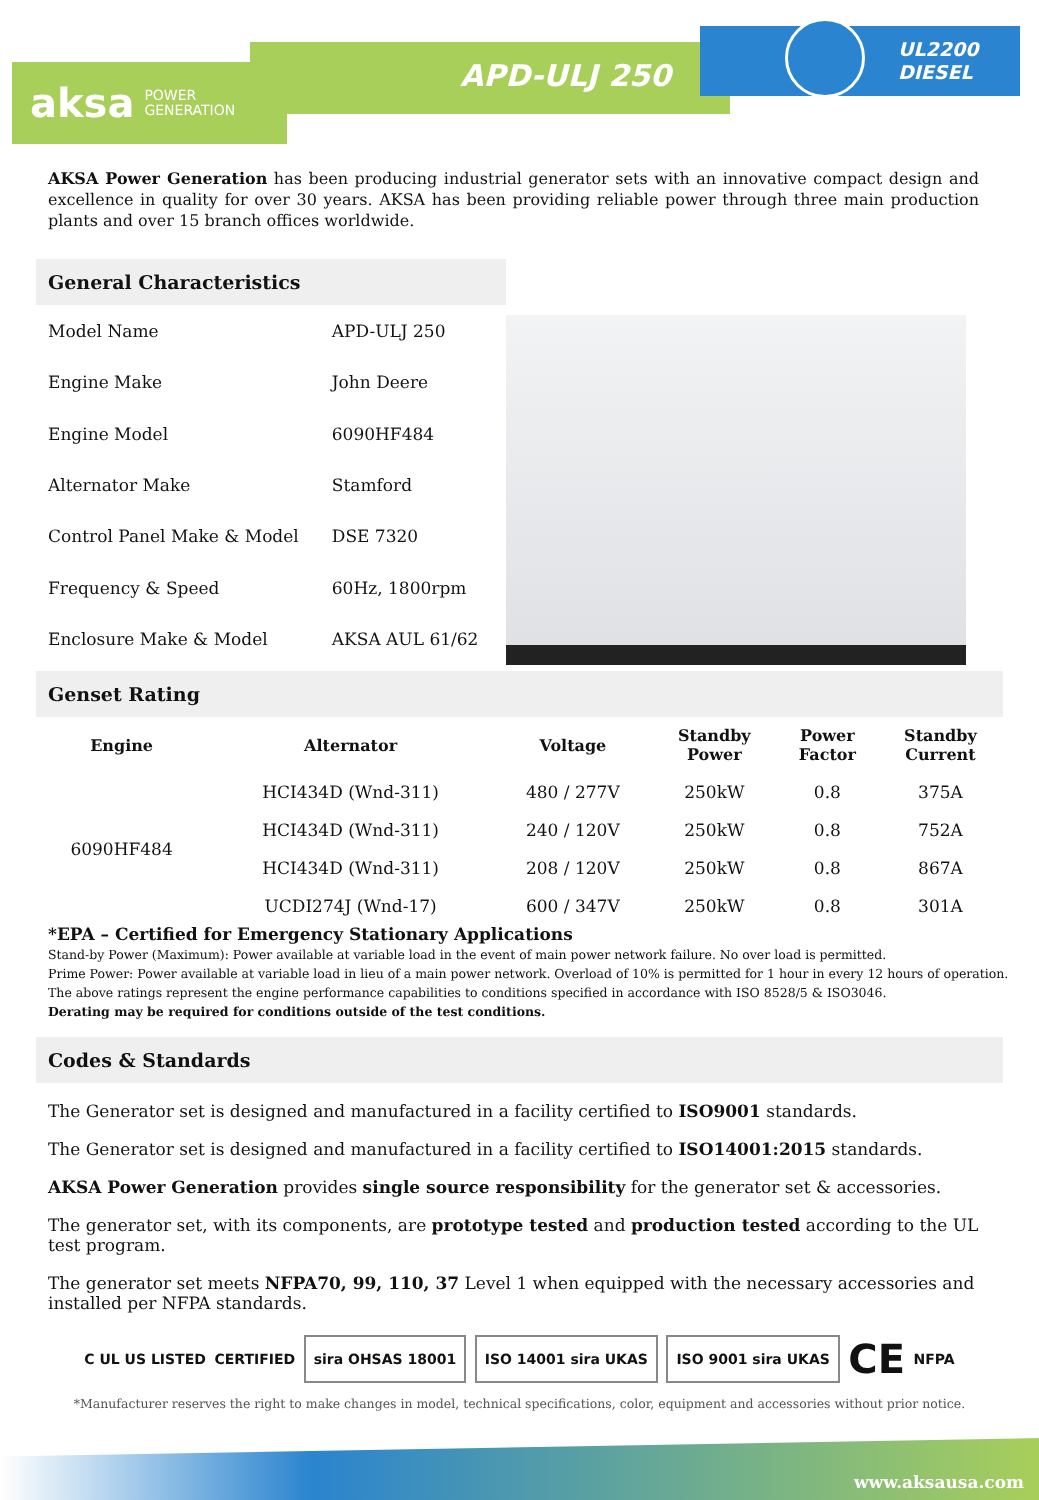aksa POWER
GENERATION
APD-ULJ 250
UL2200
DIESEL
AKSA Power Generation has been producing industrial generator sets with an innovative compact design and excellence in quality for over 30 years. AKSA has been providing reliable power through three main production plants and over 15 branch offices worldwide.
General Characteristics
| Model Name | APD-ULJ 250 |
| Engine Make | John Deere |
| Engine Model | 6090HF484 |
| Alternator Make | Stamford |
| Control Panel Make & Model | DSE 7320 |
| Frequency & Speed | 60Hz, 1800rpm |
| Enclosure Make & Model | AKSA AUL 61/62 |
Genset Rating
| Engine | Alternator | Voltage | Standby Power | Power Factor | Standby Current |
| --- | --- | --- | --- | --- | --- |
| 6090HF484 | HCI434D (Wnd-311) | 480 / 277V | 250kW | 0.8 | 375A |
| | HCI434D (Wnd-311) | 240 / 120V | 250kW | 0.8 | 752A |
| | HCI434D (Wnd-311) | 208 / 120V | 250kW | 0.8 | 867A |
| | UCDI274J (Wnd-17) | 600 / 347V | 250kW | 0.8 | 301A |
*EPA – Certified for Emergency Stationary Applications
Stand-by Power (Maximum): Power available at variable load in the event of main power network failure. No over load is permitted.
Prime Power: Power available at variable load in lieu of a main power network. Overload of 10% is permitted for 1 hour in every 12 hours of operation.
The above ratings represent the engine performance capabilities to conditions specified in accordance with ISO 8528/5 & ISO3046.
Derating may be required for conditions outside of the test conditions.
Codes & Standards
The Generator set is designed and manufactured in a facility certified to ISO9001 standards.
The Generator set is designed and manufactured in a facility certified to ISO14001:2015 standards.
AKSA Power Generation provides single source responsibility for the generator set & accessories.
The generator set, with its components, are prototype tested and production tested according to the UL test program.
The generator set meets NFPA70, 99, 110, 37 Level 1 when equipped with the necessary accessories and installed per NFPA standards.
C UL US LISTED CERTIFIED
sira OHSAS 18001 ISO 14001 sira UKAS ISO 9001 sira UKAS
CE NFPA
*Manufacturer reserves the right to make changes in model, technical specifications, color, equipment and accessories without prior notice.
www.aksausa.com